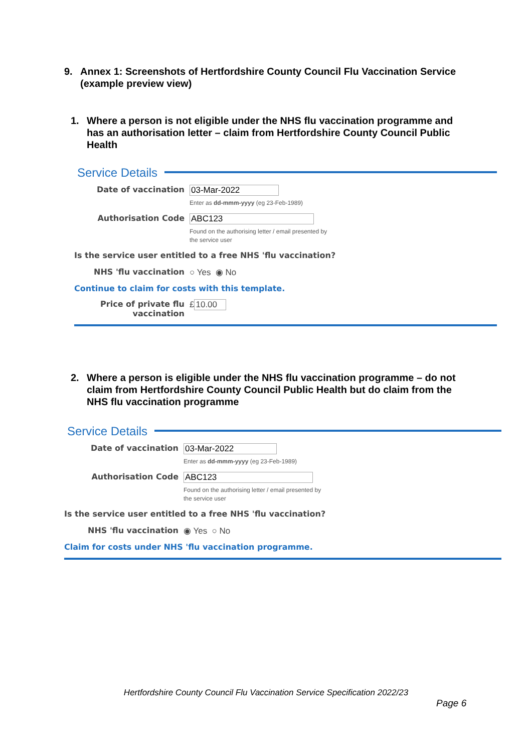9. Annex 1: Screenshots of Hertfordshire County Council Flu Vaccination Service (example preview view)
1. Where a person is not eligible under the NHS flu vaccination programme and has an authorisation letter – claim from Hertfordshire County Council Public Health
Service Details
Date of vaccination
03-Mar-2022
Enter as dd-mmm-yyyy (eg 23-Feb-1989)
Authorisation Code
ABC123
Found on the authorising letter / email presented by
the service user
Is the service user entitled to a free NHS 'flu vaccination?
NHS 'flu vaccination ○ Yes ◉ No
Continue to claim for costs with this template.
Price of private flu
vaccination
£ 10.00
2. Where a person is eligible under the NHS flu vaccination programme – do not claim from Hertfordshire County Council Public Health but do claim from the NHS flu vaccination programme
Service Details
Date of vaccination
03-Mar-2022
Enter as dd-mmm-yyyy (eg 23-Feb-1989)
Authorisation Code
ABC123
Found on the authorising letter / email presented by
the service user
Is the service user entitled to a free NHS 'flu vaccination?
NHS 'flu vaccination ◉ Yes ○ No
Claim for costs under NHS 'flu vaccination programme.
Hertfordshire County Council Flu Vaccination Service Specification 2022/23
Page 6